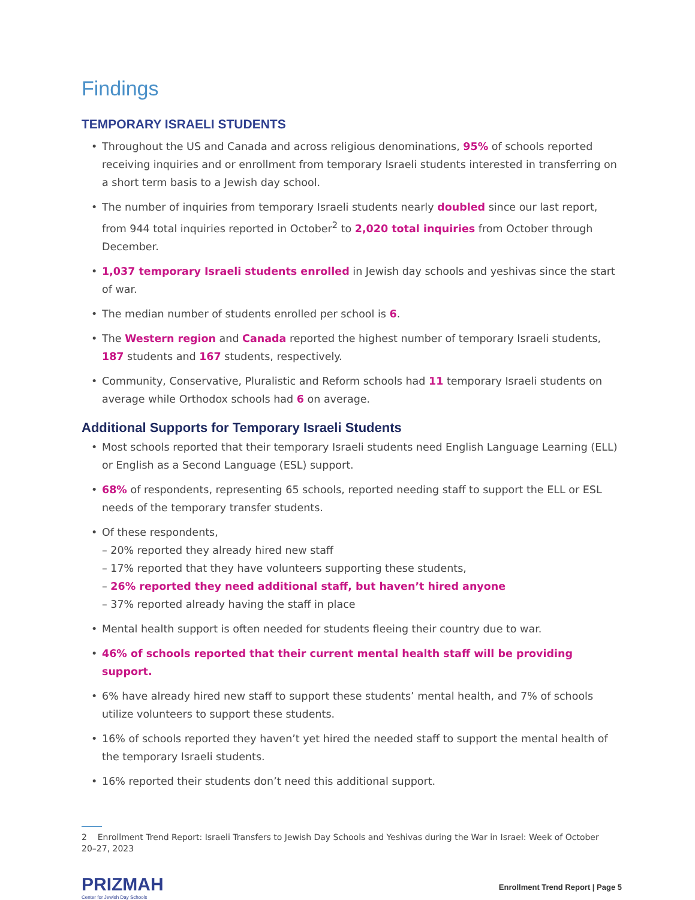Findings
TEMPORARY ISRAELI STUDENTS
• Throughout the US and Canada and across religious denominations, 95% of schools reported receiving inquiries and or enrollment from temporary Israeli students interested in transferring on a short term basis to a Jewish day school.
• The number of inquiries from temporary Israeli students nearly doubled since our last report, from 944 total inquiries reported in October<sup>2</sup> to 2,020 total inquiries from October through December.
• 1,037 temporary Israeli students enrolled in Jewish day schools and yeshivas since the start of war.
• The median number of students enrolled per school is 6.
• The Western region and Canada reported the highest number of temporary Israeli students, 187 students and 167 students, respectively.
• Community, Conservative, Pluralistic and Reform schools had 11 temporary Israeli students on average while Orthodox schools had 6 on average.
Additional Supports for Temporary Israeli Students
• Most schools reported that their temporary Israeli students need English Language Learning (ELL) or English as a Second Language (ESL) support.
• 68% of respondents, representing 65 schools, reported needing staff to support the ELL or ESL needs of the temporary transfer students.
• Of these respondents,
– 20% reported they already hired new staff
– 17% reported that they have volunteers supporting these students,
– 26% reported they need additional staff, but haven’t hired anyone
– 37% reported already having the staff in place
• Mental health support is often needed for students fleeing their country due to war.
• 46% of schools reported that their current mental health staff will be providing support.
• 6% have already hired new staff to support these students’ mental health, and 7% of schools utilize volunteers to support these students.
• 16% of schools reported they haven’t yet hired the needed staff to support the mental health of the temporary Israeli students.
• 16% reported their students don’t need this additional support.
2 Enrollment Trend Report: Israeli Transfers to Jewish Day Schools and Yeshivas during the War in Israel: Week of October
20–27, 2023
PRIZMAH
Center for Jewish Day Schools
Enrollment Trend Report | Page 5